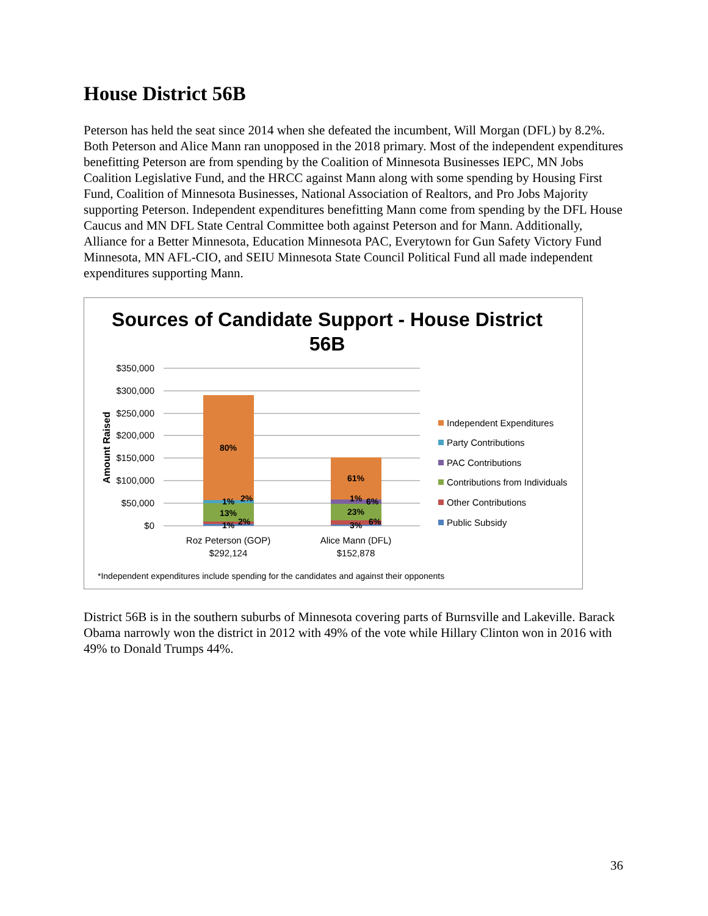House District 56B
Peterson has held the seat since 2014 when she defeated the incumbent, Will Morgan (DFL) by 8.2%. Both Peterson and Alice Mann ran unopposed in the 2018 primary. Most of the independent expenditures benefitting Peterson are from spending by the Coalition of Minnesota Businesses IEPC, MN Jobs Coalition Legislative Fund, and the HRCC against Mann along with some spending by Housing First Fund, Coalition of Minnesota Businesses, National Association of Realtors, and Pro Jobs Majority supporting Peterson. Independent expenditures benefitting Mann come from spending by the DFL House Caucus and MN DFL State Central Committee both against Peterson and for Mann. Additionally, Alliance for a Better Minnesota, Education Minnesota PAC, Everytown for Gun Safety Victory Fund Minnesota, MN AFL-CIO, and SEIU Minnesota State Council Political Fund all made independent expenditures supporting Mann.
Sources of Candidate Support - House District
56B
$350,000
$300,000
$250,000
$200,000
$150,000
$100,000
$50,000
$0
Amount Raised
80%
1%
2%
13%
1%
2%
61%
1%
6%
23%
3%
6%
Roz Peterson (GOP)
$292,124
Alice Mann (DFL)
$152,878
Independent Expenditures
Party Contributions
PAC Contributions
Contributions from Individuals
Other Contributions
Public Subsidy
*Independent expenditures include spending for the candidates and against their opponents
District 56B is in the southern suburbs of Minnesota covering parts of Burnsville and Lakeville. Barack Obama narrowly won the district in 2012 with 49% of the vote while Hillary Clinton won in 2016 with 49% to Donald Trumps 44%.
36